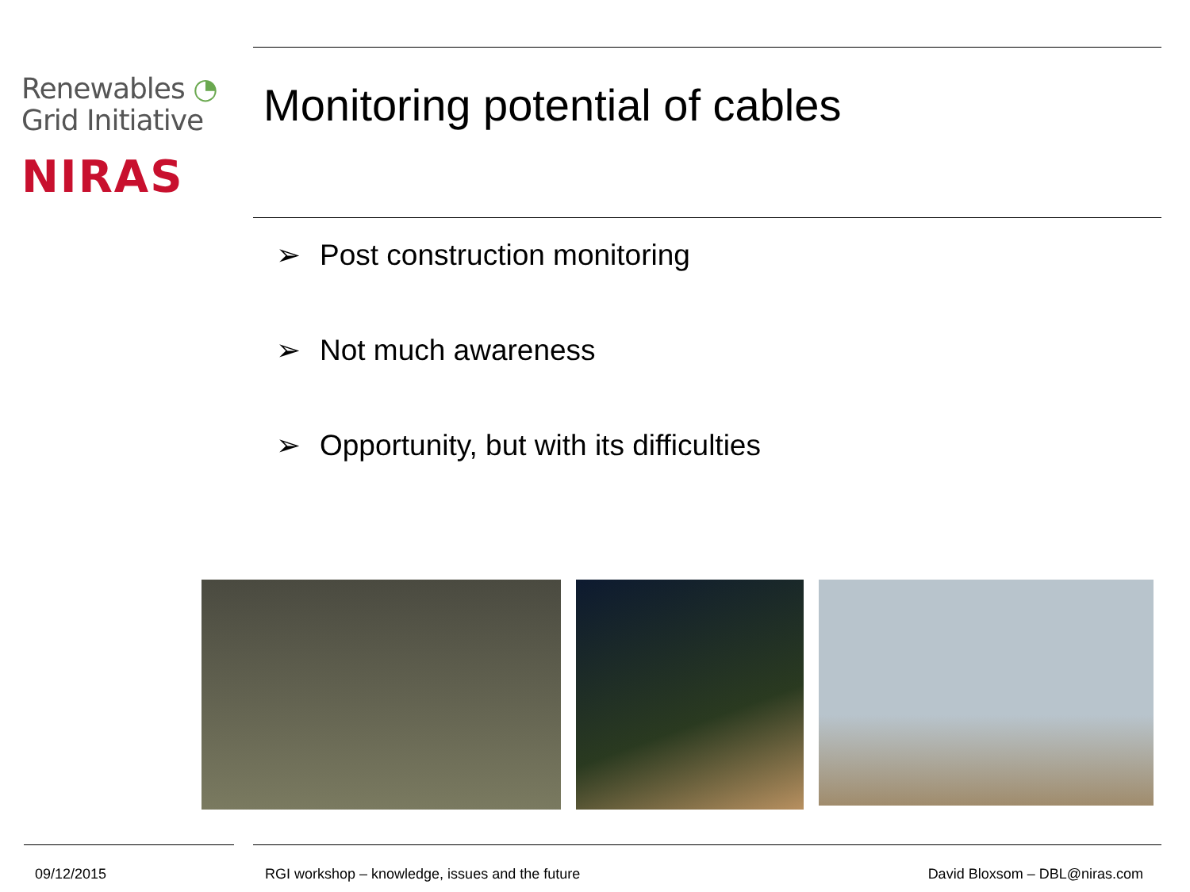Renewables ◔
Grid Initiative
NIRAS
Monitoring potential of cables
➢ Post construction monitoring
➢ Not much awareness
➢ Opportunity, but with its difficulties
09/12/2015
RGI workshop – knowledge, issues and the future
David Bloxsom – DBL@niras.com